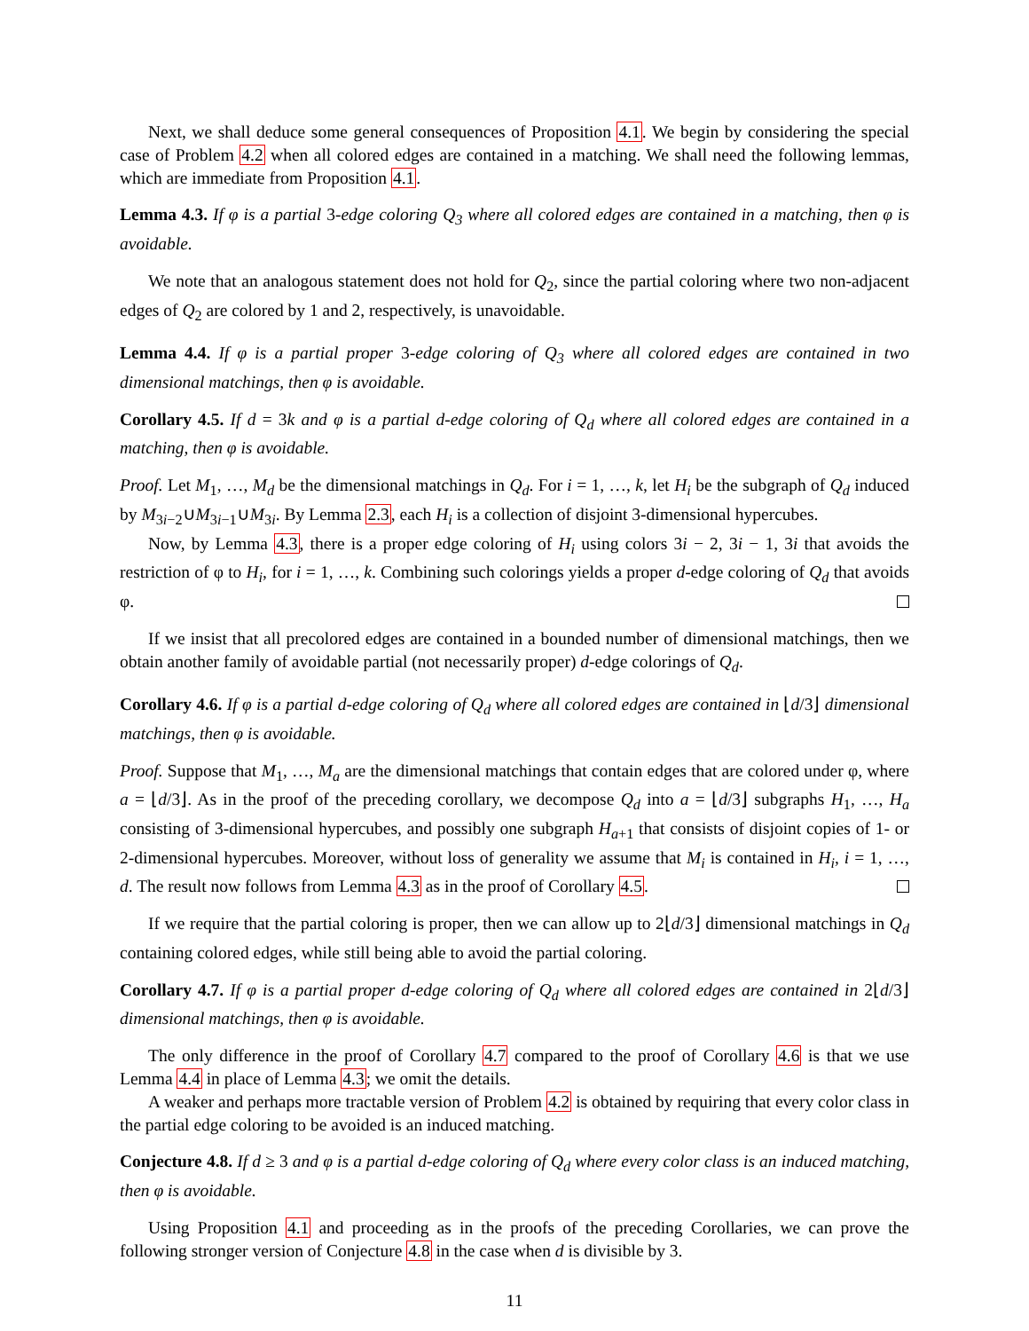Next, we shall deduce some general consequences of Proposition 4.1. We begin by considering the special case of Problem 4.2 when all colored edges are contained in a matching. We shall need the following lemmas, which are immediate from Proposition 4.1.
Lemma 4.3. If φ is a partial 3-edge coloring Q<sub>3</sub> where all colored edges are contained in a matching, then φ is avoidable.
We note that an analogous statement does not hold for Q<sub>2</sub>, since the partial coloring where two non-adjacent edges of Q<sub>2</sub> are colored by 1 and 2, respectively, is unavoidable.
Lemma 4.4. If φ is a partial proper 3-edge coloring of Q<sub>3</sub> where all colored edges are contained in two dimensional matchings, then φ is avoidable.
Corollary 4.5. If d = 3k and φ is a partial d-edge coloring of Q<sub>d</sub> where all colored edges are contained in a matching, then φ is avoidable.
Proof. Let M<sub>1</sub>, …, M<sub>d</sub> be the dimensional matchings in Q<sub>d</sub>. For i = 1, …, k, let H<sub>i</sub> be the subgraph of Q<sub>d</sub> induced by M<sub>3i−2</sub>∪M<sub>3i−1</sub>∪M<sub>3i</sub>. By Lemma 2.3, each H<sub>i</sub> is a collection of disjoint 3-dimensional hypercubes.
Now, by Lemma 4.3, there is a proper edge coloring of H<sub>i</sub> using colors 3i − 2, 3i − 1, 3i that avoids the restriction of φ to H<sub>i</sub>, for i = 1, …, k. Combining such colorings yields a proper d-edge coloring of Q<sub>d</sub> that avoids φ.
If we insist that all precolored edges are contained in a bounded number of dimensional matchings, then we obtain another family of avoidable partial (not necessarily proper) d-edge colorings of Q<sub>d</sub>.
Corollary 4.6. If φ is a partial d-edge coloring of Q<sub>d</sub> where all colored edges are contained in ⌊d/3⌋ dimensional matchings, then φ is avoidable.
Proof. Suppose that M<sub>1</sub>, …, M<sub>a</sub> are the dimensional matchings that contain edges that are colored under φ, where a = ⌊d/3⌋. As in the proof of the preceding corollary, we decompose Q<sub>d</sub> into a = ⌊d/3⌋ subgraphs H<sub>1</sub>, …, H<sub>a</sub> consisting of 3-dimensional hypercubes, and possibly one subgraph H<sub>a+1</sub> that consists of disjoint copies of 1- or 2-dimensional hypercubes. Moreover, without loss of generality we assume that M<sub>i</sub> is contained in H<sub>i</sub>, i = 1, …, d. The result now follows from Lemma 4.3 as in the proof of Corollary 4.5.
If we require that the partial coloring is proper, then we can allow up to 2⌊d/3⌋ dimensional matchings in Q<sub>d</sub> containing colored edges, while still being able to avoid the partial coloring.
Corollary 4.7. If φ is a partial proper d-edge coloring of Q<sub>d</sub> where all colored edges are contained in 2⌊d/3⌋ dimensional matchings, then φ is avoidable.
The only difference in the proof of Corollary 4.7 compared to the proof of Corollary 4.6 is that we use Lemma 4.4 in place of Lemma 4.3; we omit the details.
A weaker and perhaps more tractable version of Problem 4.2 is obtained by requiring that every color class in the partial edge coloring to be avoided is an induced matching.
Conjecture 4.8. If d ≥ 3 and φ is a partial d-edge coloring of Q<sub>d</sub> where every color class is an induced matching, then φ is avoidable.
Using Proposition 4.1 and proceeding as in the proofs of the preceding Corollaries, we can prove the following stronger version of Conjecture 4.8 in the case when d is divisible by 3.
11